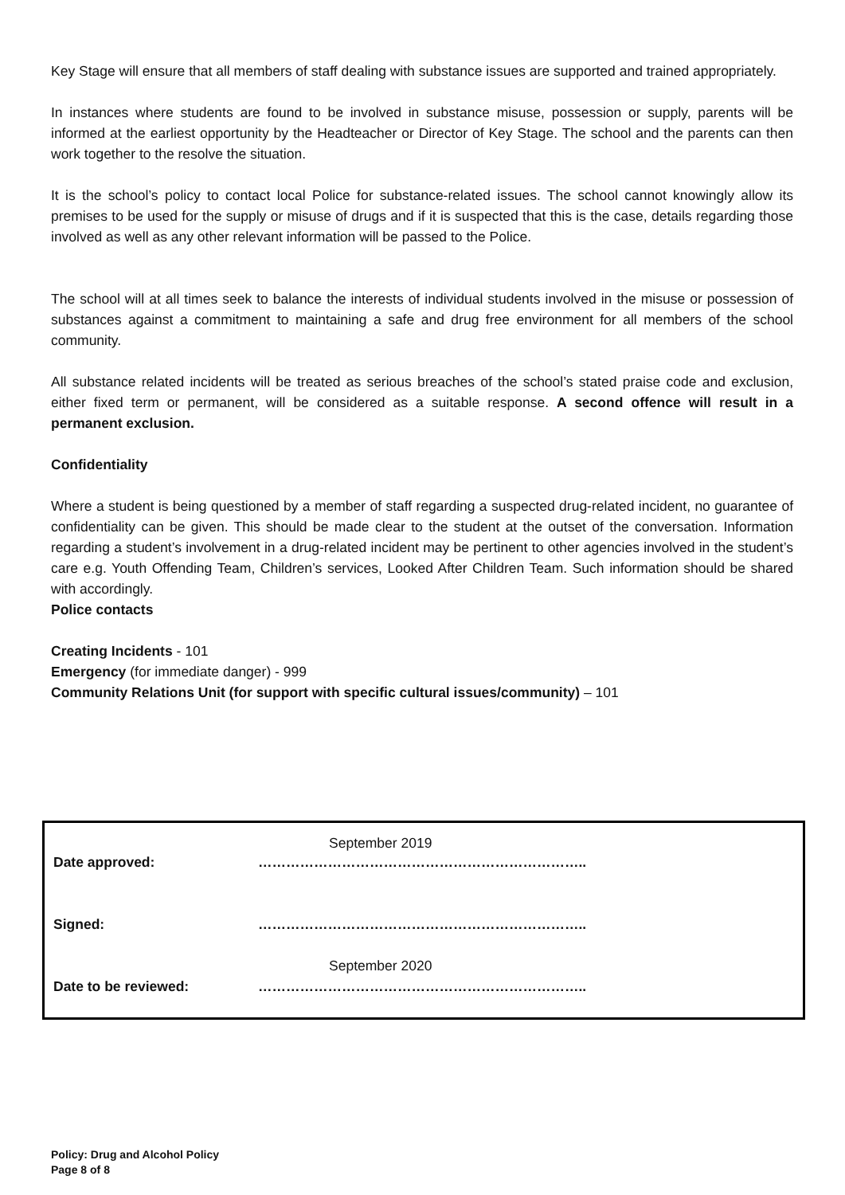Key Stage will ensure that all members of staff dealing with substance issues are supported and trained appropriately.
In instances where students are found to be involved in substance misuse, possession or supply, parents will be informed at the earliest opportunity by the Headteacher or Director of Key Stage. The school and the parents can then work together to the resolve the situation.
It is the school’s policy to contact local Police for substance-related issues. The school cannot knowingly allow its premises to be used for the supply or misuse of drugs and if it is suspected that this is the case, details regarding those involved as well as any other relevant information will be passed to the Police.
The school will at all times seek to balance the interests of individual students involved in the misuse or possession of substances against a commitment to maintaining a safe and drug free environment for all members of the school community.
All substance related incidents will be treated as serious breaches of the school’s stated praise code and exclusion, either fixed term or permanent, will be considered as a suitable response. A second offence will result in a permanent exclusion.
Confidentiality
Where a student is being questioned by a member of staff regarding a suspected drug-related incident, no guarantee of confidentiality can be given. This should be made clear to the student at the outset of the conversation. Information regarding a student’s involvement in a drug-related incident may be pertinent to other agencies involved in the student’s care e.g. Youth Offending Team, Children’s services, Looked After Children Team. Such information should be shared with accordingly.
Police contacts
Creating Incidents - 101
Emergency (for immediate danger) - 999
Community Relations Unit (for support with specific cultural issues/community) – 101
September 2019
Date approved: ……………………………………………………………..
Signed: ……………………………………………………………..
September 2020
Date to be reviewed: ……………………………………………………………..
Policy: Drug and Alcohol Policy
Page 8 of 8